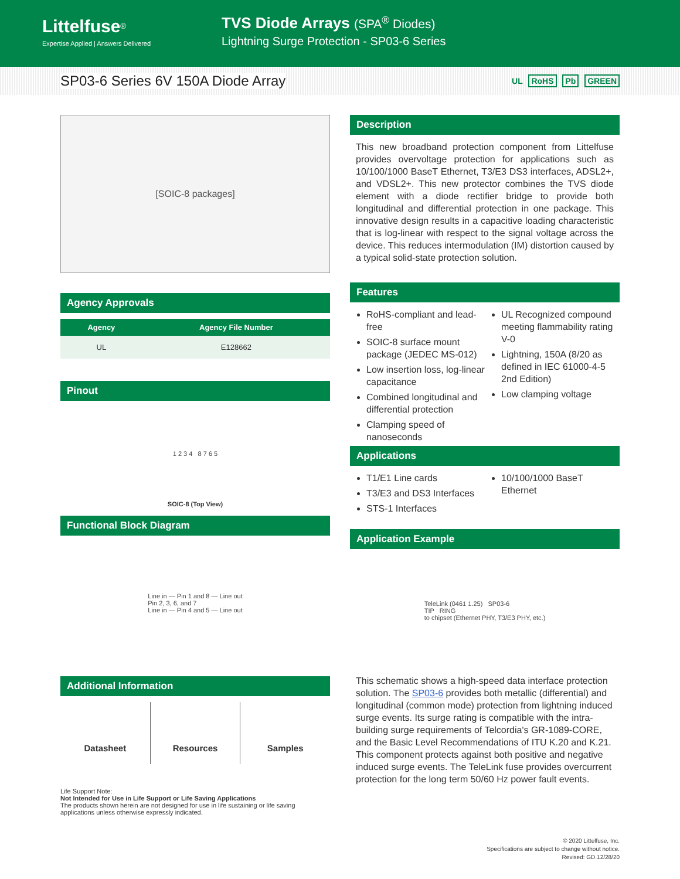Littelfuse<sup>®</sup>
Expertise Applied | Answers Delivered
TVS Diode Arrays (SPA<sup>®</sup> Diodes)
Lightning Surge Protection - SP03-6 Series
SP03-6 Series 6V 150A Diode Array
UL RoHS Pb GREEN
[SOIC-8 packages]
Agency Approvals
| Agency | Agency File Number |
| --- | --- |
| UL | E128662 |
Pinout
1 2 3 4 8 7 6 5
SOIC-8 (Top View)
Functional Block Diagram
Line in — Pin 1 and 8 — Line out
Pin 2, 3, 6, and 7
Line in — Pin 4 and 5 — Line out
Additional Information
Datasheet Resources Samples
Life Support Note:
Not Intended for Use in Life Support or Life Saving Applications
The products shown herein are not designed for use in life sustaining or life saving applications unless otherwise expressly indicated.
Description
This new broadband protection component from Littelfuse provides overvoltage protection for applications such as 10/100/1000 BaseT Ethernet, T3/E3 DS3 interfaces, ADSL2+, and VDSL2+. This new protector combines the TVS diode element with a diode rectifier bridge to provide both longitudinal and differential protection in one package. This innovative design results in a capacitive loading characteristic that is log-linear with respect to the signal voltage across the device. This reduces intermodulation (IM) distortion caused by a typical solid-state protection solution.
Features
RoHS-compliant and lead-free
SOIC-8 surface mount package (JEDEC MS-012)
Low insertion loss, log-linear capacitance
Combined longitudinal and differential protection
Clamping speed of nanoseconds
UL Recognized compound meeting flammability rating V-0
Lightning, 150A (8/20 as defined in IEC 61000-4-5 2nd Edition)
Low clamping voltage
Applications
T1/E1 Line cards
T3/E3 and DS3 Interfaces
STS-1 Interfaces
10/100/1000 BaseT Ethernet
Application Example
TeleLink (0461 1.25) SP03-6
TIP RING
to chipset (Ethernet PHY, T3/E3 PHY, etc.)
This schematic shows a high-speed data interface protection solution. The SP03-6 provides both metallic (differential) and longitudinal (common mode) protection from lightning induced surge events. Its surge rating is compatible with the intra-building surge requirements of Telcordia's GR-1089-CORE, and the Basic Level Recommendations of ITU K.20 and K.21. This component protects against both positive and negative induced surge events. The TeleLink fuse provides overcurrent protection for the long term 50/60 Hz power fault events.
© 2020 Littelfuse, Inc.
Specifications are subject to change without notice.
Revised: GD.12/28/20